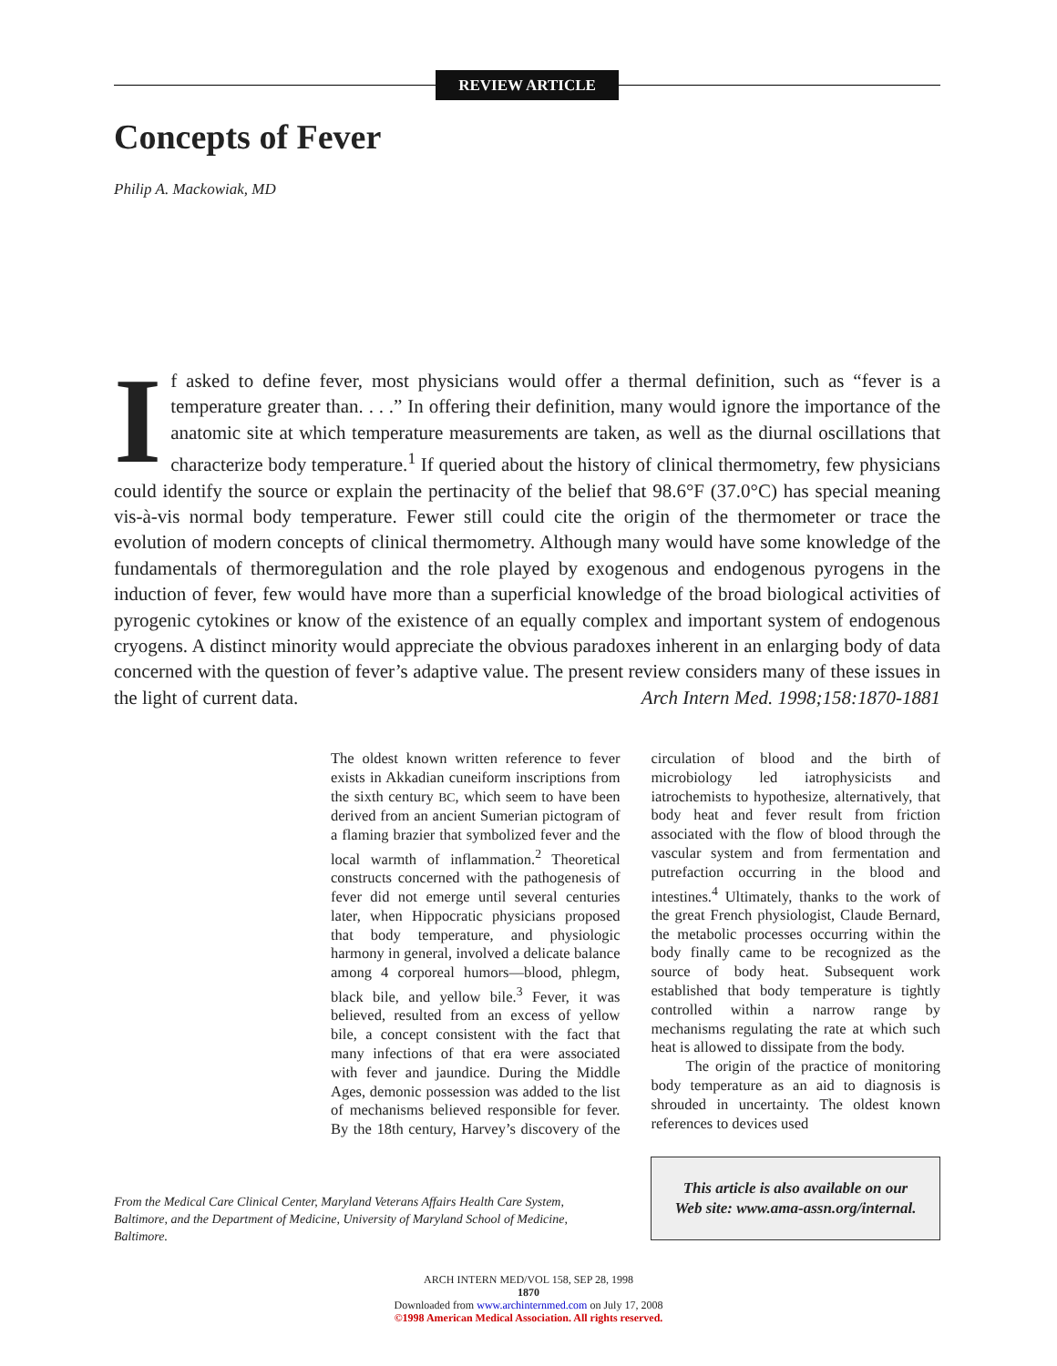REVIEW ARTICLE
Concepts of Fever
Philip A. Mackowiak, MD
If asked to define fever, most physicians would offer a thermal definition, such as “fever is a temperature greater than. . . .” In offering their definition, many would ignore the importance of the anatomic site at which temperature measurements are taken, as well as the diurnal oscillations that characterize body temperature.<sup>1</sup> If queried about the history of clinical thermometry, few physicians could identify the source or explain the pertinacity of the belief that 98.6°F (37.0°C) has special meaning vis-à-vis normal body temperature. Fewer still could cite the origin of the thermometer or trace the evolution of modern concepts of clinical thermometry. Although many would have some knowledge of the fundamentals of thermoregulation and the role played by exogenous and endogenous pyrogens in the induction of fever, few would have more than a superficial knowledge of the broad biological activities of pyrogenic cytokines or know of the existence of an equally complex and important system of endogenous cryogens. A distinct minority would appreciate the obvious paradoxes inherent in an enlarging body of data concerned with the question of fever’s adaptive value. The present review considers many of these issues in the light of current data. Arch Intern Med. 1998;158:1870-1881
The oldest known written reference to fever exists in Akkadian cuneiform inscriptions from the sixth century BC, which seem to have been derived from an ancient Sumerian pictogram of a flaming brazier that symbolized fever and the local warmth of inflammation.<sup>2</sup> Theoretical constructs concerned with the pathogenesis of fever did not emerge until several centuries later, when Hippocratic physicians proposed that body temperature, and physiologic harmony in general, involved a delicate balance among 4 corporeal humors—blood, phlegm, black bile, and yellow bile.<sup>3</sup> Fever, it was believed, resulted from an excess of yellow bile, a concept consistent with the fact that many infections of that era were associated with fever and jaundice. During the Middle Ages, demonic possession was added to the list of mechanisms believed responsible for fever. By the 18th century, Harvey’s discovery of the circulation of blood and the birth of microbiology led iatrophysicists and iatrochemists to hypothesize, alternatively, that body heat and fever result from friction associated with the flow of blood through the vascular system and from fermentation and putrefaction occurring in the blood and intestines.<sup>4</sup> Ultimately, thanks to the work of the great French physiologist, Claude Bernard, the metabolic processes occurring within the body finally came to be recognized as the source of body heat. Subsequent work established that body temperature is tightly controlled within a narrow range by mechanisms regulating the rate at which such heat is allowed to dissipate from the body.
The origin of the practice of monitoring body temperature as an aid to diagnosis is shrouded in uncertainty. The oldest known references to devices used
From the Medical Care Clinical Center, Maryland Veterans Affairs Health Care System, Baltimore, and the Department of Medicine, University of Maryland School of Medicine, Baltimore.
This article is also available on our
Web site: www.ama-assn.org/internal.
ARCH INTERN MED/VOL 158, SEP 28, 1998
1870
Downloaded from www.archinternmed.com on July 17, 2008
©1998 American Medical Association. All rights reserved.